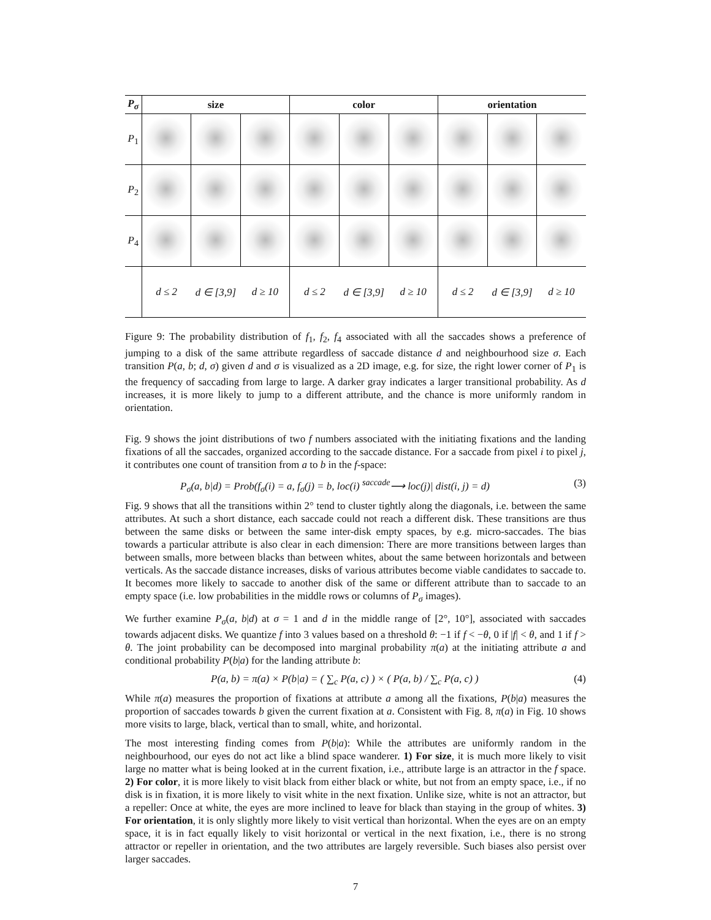| P<sub>σ</sub> | size | | | color | | | orientation | | |
| --- | --- | --- | --- | --- | --- | --- | --- | --- | --- |
| P<sub>1</sub> | | | | | | | | | |
| P<sub>2</sub> | | | | | | | | | |
| P<sub>4</sub> | | | | | | | | | |
| | d ≤ 2 | d ∈ [3,9] | d ≥ 10 | d ≤ 2 | d ∈ [3,9] | d ≥ 10 | d ≤ 2 | d ∈ [3,9] | d ≥ 10 |
Figure 9: The probability distribution of f<sub>1</sub>, f<sub>2</sub>, f<sub>4</sub> associated with all the saccades shows a preference of jumping to a disk of the same attribute regardless of saccade distance d and neighbourhood size σ. Each transition P(a, b; d, σ) given d and σ is visualized as a 2D image, e.g. for size, the right lower corner of P<sub>1</sub> is the frequency of saccading from large to large. A darker gray indicates a larger transitional probability. As d increases, it is more likely to jump to a different attribute, and the chance is more uniformly random in orientation.
Fig. 9 shows the joint distributions of two f numbers associated with the initiating fixations and the landing fixations of all the saccades, organized according to the saccade distance. For a saccade from pixel i to pixel j, it contributes one count of transition from a to b in the f-space:
P<sub>σ</sub>(a, b|d) = Prob(f<sub>σ</sub>(i) = a, f<sub>σ</sub>(j) = b, loc(i) <sup>saccade</sup>⟶ loc(j)| dist(i, j) = d) (3)
Fig. 9 shows that all the transitions within 2° tend to cluster tightly along the diagonals, i.e. between the same attributes. At such a short distance, each saccade could not reach a different disk. These transitions are thus between the same disks or between the same inter-disk empty spaces, by e.g. micro-saccades. The bias towards a particular attribute is also clear in each dimension: There are more transitions between larges than between smalls, more between blacks than between whites, about the same between horizontals and between verticals. As the saccade distance increases, disks of various attributes become viable candidates to saccade to. It becomes more likely to saccade to another disk of the same or different attribute than to saccade to an empty space (i.e. low probabilities in the middle rows or columns of P<sub>σ</sub> images).
We further examine P<sub>σ</sub>(a, b|d) at σ = 1 and d in the middle range of [2°, 10°], associated with saccades towards adjacent disks. We quantize f into 3 values based on a threshold θ: −1 if f < −θ, 0 if |f| < θ, and 1 if f > θ. The joint probability can be decomposed into marginal probability π(a) at the initiating attribute a and conditional probability P(b|a) for the landing attribute b:
P(a, b) = π(a) × P(b|a) = ( ∑<sub>c</sub> P(a, c) ) × ( P(a, b) / ∑<sub>c</sub> P(a, c) ) (4)
While π(a) measures the proportion of fixations at attribute a among all the fixations, P(b|a) measures the proportion of saccades towards b given the current fixation at a. Consistent with Fig. 8, π(a) in Fig. 10 shows more visits to large, black, vertical than to small, white, and horizontal.
The most interesting finding comes from P(b|a): While the attributes are uniformly random in the neighbourhood, our eyes do not act like a blind space wanderer. 1) For size, it is much more likely to visit large no matter what is being looked at in the current fixation, i.e., attribute large is an attractor in the f space. 2) For color, it is more likely to visit black from either black or white, but not from an empty space, i.e., if no disk is in fixation, it is more likely to visit white in the next fixation. Unlike size, white is not an attractor, but a repeller: Once at white, the eyes are more inclined to leave for black than staying in the group of whites. 3) For orientation, it is only slightly more likely to visit vertical than horizontal. When the eyes are on an empty space, it is in fact equally likely to visit horizontal or vertical in the next fixation, i.e., there is no strong attractor or repeller in orientation, and the two attributes are largely reversible. Such biases also persist over larger saccades.
7